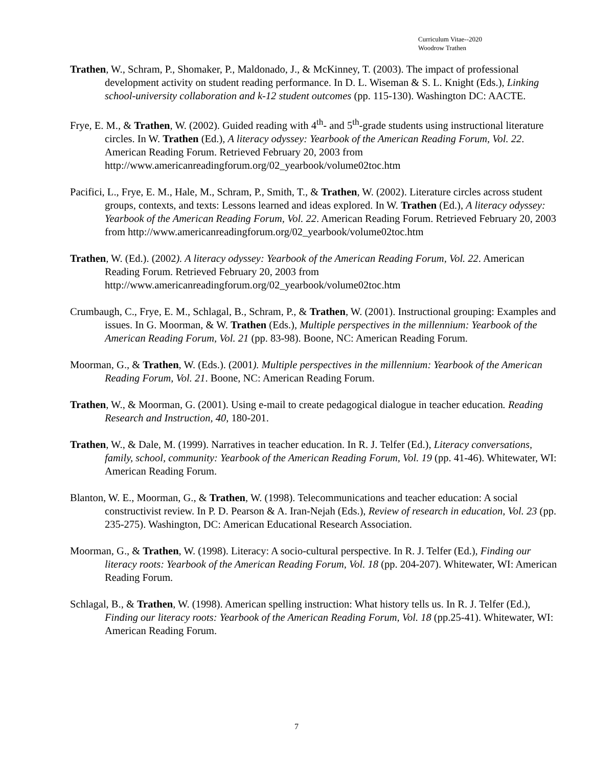Curriculum Vitae--2020
Woodrow Trathen
Trathen, W., Schram, P., Shomaker, P., Maldonado, J., & McKinney, T. (2003). The impact of professional development activity on student reading performance. In D. L. Wiseman & S. L. Knight (Eds.), Linking school-university collaboration and k-12 student outcomes (pp. 115-130). Washington DC: AACTE.
Frye, E. M., & Trathen, W. (2002). Guided reading with 4<sup>th</sup>- and 5<sup>th</sup>-grade students using instructional literature circles. In W. Trathen (Ed.), A literacy odyssey: Yearbook of the American Reading Forum, Vol. 22. American Reading Forum. Retrieved February 20, 2003 from http://www.americanreadingforum.org/02_yearbook/volume02toc.htm
Pacifici, L., Frye, E. M., Hale, M., Schram, P., Smith, T., & Trathen, W. (2002). Literature circles across student groups, contexts, and texts: Lessons learned and ideas explored. In W. Trathen (Ed.), A literacy odyssey: Yearbook of the American Reading Forum, Vol. 22. American Reading Forum. Retrieved February 20, 2003 from http://www.americanreadingforum.org/02_yearbook/volume02toc.htm
Trathen, W. (Ed.). (2002). A literacy odyssey: Yearbook of the American Reading Forum, Vol. 22. American Reading Forum. Retrieved February 20, 2003 from http://www.americanreadingforum.org/02_yearbook/volume02toc.htm
Crumbaugh, C., Frye, E. M., Schlagal, B., Schram, P., & Trathen, W. (2001). Instructional grouping: Examples and issues. In G. Moorman, & W. Trathen (Eds.), Multiple perspectives in the millennium: Yearbook of the American Reading Forum, Vol. 21 (pp. 83-98). Boone, NC: American Reading Forum.
Moorman, G., & Trathen, W. (Eds.). (2001). Multiple perspectives in the millennium: Yearbook of the American Reading Forum, Vol. 21. Boone, NC: American Reading Forum.
Trathen, W., & Moorman, G. (2001). Using e-mail to create pedagogical dialogue in teacher education. Reading Research and Instruction, 40, 180-201.
Trathen, W., & Dale, M. (1999). Narratives in teacher education. In R. J. Telfer (Ed.), Literacy conversations, family, school, community: Yearbook of the American Reading Forum, Vol. 19 (pp. 41-46). Whitewater, WI: American Reading Forum.
Blanton, W. E., Moorman, G., & Trathen, W. (1998). Telecommunications and teacher education: A social constructivist review. In P. D. Pearson & A. Iran-Nejah (Eds.), Review of research in education, Vol. 23 (pp. 235-275). Washington, DC: American Educational Research Association.
Moorman, G., & Trathen, W. (1998). Literacy: A socio-cultural perspective. In R. J. Telfer (Ed.), Finding our literacy roots: Yearbook of the American Reading Forum, Vol. 18 (pp. 204-207). Whitewater, WI: American Reading Forum.
Schlagal, B., & Trathen, W. (1998). American spelling instruction: What history tells us. In R. J. Telfer (Ed.), Finding our literacy roots: Yearbook of the American Reading Forum, Vol. 18 (pp.25-41). Whitewater, WI: American Reading Forum.
7